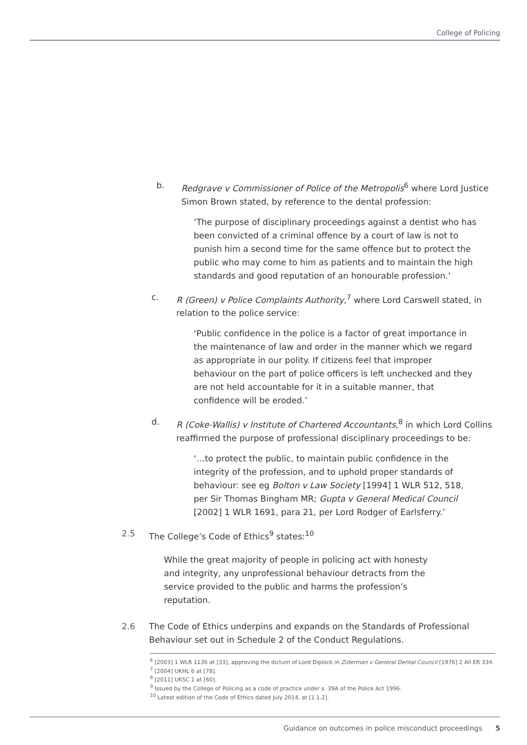College of Policing
b. Redgrave v Commissioner of Police of the Metropolis<sup>6</sup> where Lord Justice Simon Brown stated, by reference to the dental profession:
‘The purpose of disciplinary proceedings against a dentist who has been convicted of a criminal offence by a court of law is not to punish him a second time for the same offence but to protect the public who may come to him as patients and to maintain the high standards and good reputation of an honourable profession.’
c. R (Green) v Police Complaints Authority,<sup>7</sup> where Lord Carswell stated, in relation to the police service:
‘Public confidence in the police is a factor of great importance in the maintenance of law and order in the manner which we regard as appropriate in our polity. If citizens feel that improper behaviour on the part of police officers is left unchecked and they are not held accountable for it in a suitable manner, that confidence will be eroded.’
d. R (Coke-Wallis) v Institute of Chartered Accountants,<sup>8</sup> in which Lord Collins reaffirmed the purpose of professional disciplinary proceedings to be:
‘…to protect the public, to maintain public confidence in the integrity of the profession, and to uphold proper standards of behaviour: see eg Bolton v Law Society [1994] 1 WLR 512, 518, per Sir Thomas Bingham MR; Gupta v General Medical Council [2002] 1 WLR 1691, para 21, per Lord Rodger of Earlsferry.’
2.5 The College’s Code of Ethics<sup>9</sup> states:<sup>10</sup>
While the great majority of people in policing act with honesty and integrity, any unprofessional behaviour detracts from the service provided to the public and harms the profession’s reputation.
2.6 The Code of Ethics underpins and expands on the Standards of Professional Behaviour set out in Schedule 2 of the Conduct Regulations.
<sup>6</sup> [2003] 1 WLR 1136 at [33], approving the dictum of Lord Diplock in Ziderman v General Dental Council [1976] 2 All ER 334.
<sup>7</sup> [2004] UKHL 6 at [78].
<sup>8</sup> [2011] UKSC 1 at [60].
<sup>9</sup> Issued by the College of Policing as a code of practice under s. 39A of the Police Act 1996.
<sup>10</sup> Latest edition of the Code of Ethics dated July 2014, at [1.1.2].
Guidance on outcomes in police misconduct proceedings 5